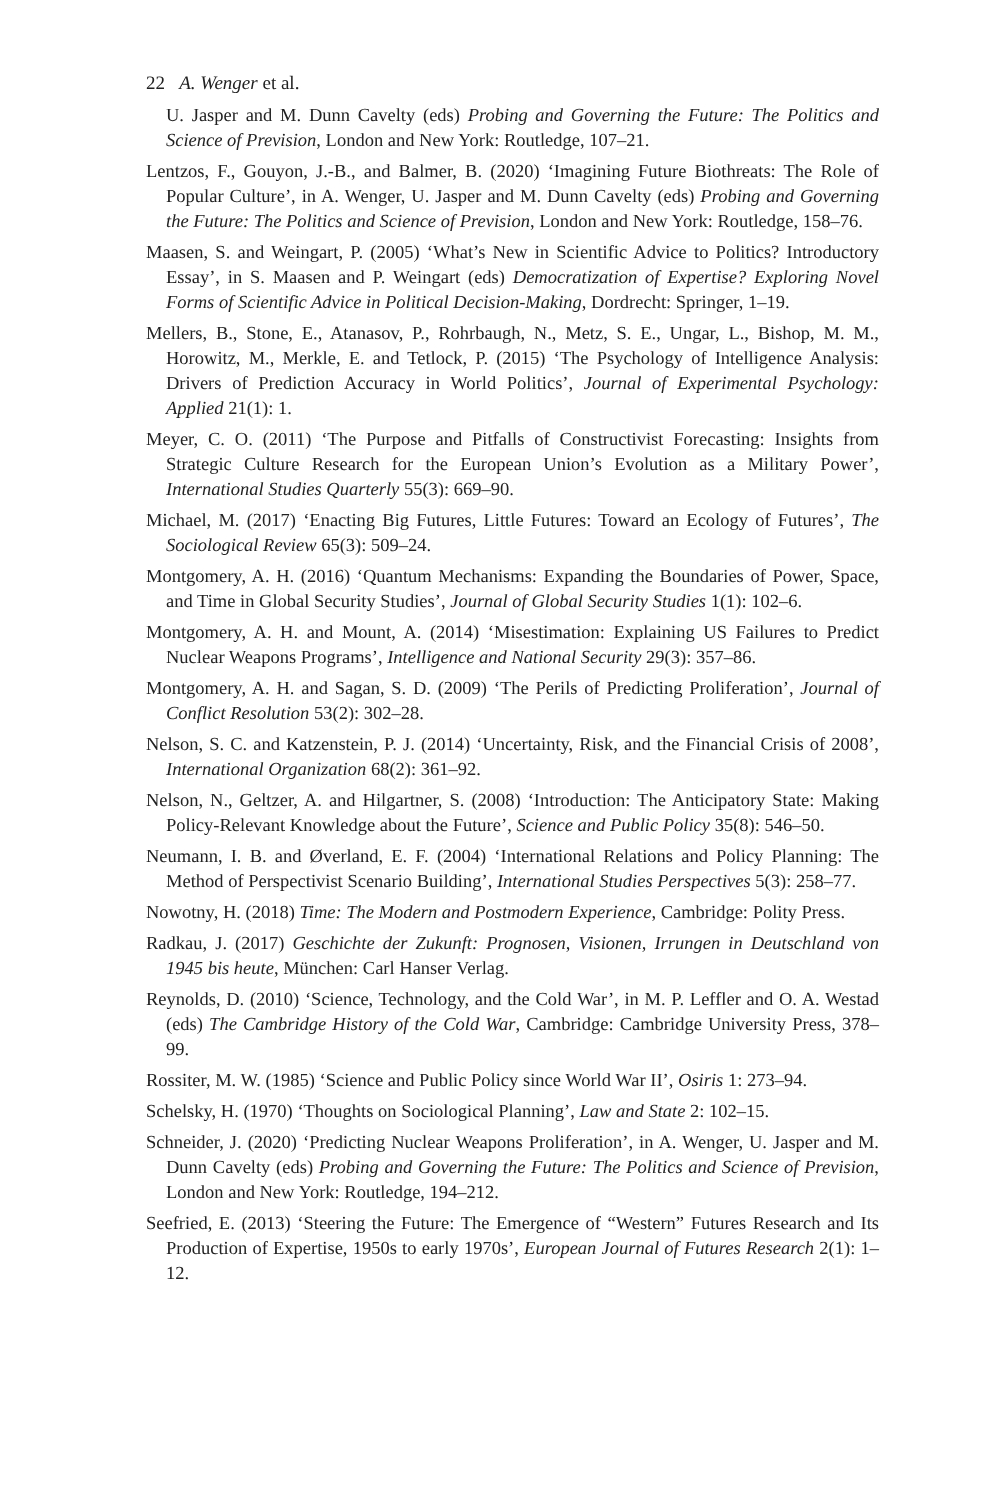22 A. Wenger et al.
U. Jasper and M. Dunn Cavelty (eds) Probing and Governing the Future: The Politics and Science of Prevision, London and New York: Routledge, 107–21.
Lentzos, F., Gouyon, J.-B., and Balmer, B. (2020) ‘Imagining Future Biothreats: The Role of Popular Culture’, in A. Wenger, U. Jasper and M. Dunn Cavelty (eds) Probing and Governing the Future: The Politics and Science of Prevision, London and New York: Routledge, 158–76.
Maasen, S. and Weingart, P. (2005) ‘What’s New in Scientific Advice to Politics? Introductory Essay’, in S. Maasen and P. Weingart (eds) Democratization of Expertise? Exploring Novel Forms of Scientific Advice in Political Decision-Making, Dordrecht: Springer, 1–19.
Mellers, B., Stone, E., Atanasov, P., Rohrbaugh, N., Metz, S. E., Ungar, L., Bishop, M. M., Horowitz, M., Merkle, E. and Tetlock, P. (2015) ‘The Psychology of Intelligence Analysis: Drivers of Prediction Accuracy in World Politics’, Journal of Experimental Psychology: Applied 21(1): 1.
Meyer, C. O. (2011) ‘The Purpose and Pitfalls of Constructivist Forecasting: Insights from Strategic Culture Research for the European Union’s Evolution as a Military Power’, International Studies Quarterly 55(3): 669–90.
Michael, M. (2017) ‘Enacting Big Futures, Little Futures: Toward an Ecology of Futures’, The Sociological Review 65(3): 509–24.
Montgomery, A. H. (2016) ‘Quantum Mechanisms: Expanding the Boundaries of Power, Space, and Time in Global Security Studies’, Journal of Global Security Studies 1(1): 102–6.
Montgomery, A. H. and Mount, A. (2014) ‘Misestimation: Explaining US Failures to Predict Nuclear Weapons Programs’, Intelligence and National Security 29(3): 357–86.
Montgomery, A. H. and Sagan, S. D. (2009) ‘The Perils of Predicting Proliferation’, Journal of Conflict Resolution 53(2): 302–28.
Nelson, S. C. and Katzenstein, P. J. (2014) ‘Uncertainty, Risk, and the Financial Crisis of 2008’, International Organization 68(2): 361–92.
Nelson, N., Geltzer, A. and Hilgartner, S. (2008) ‘Introduction: The Anticipatory State: Making Policy-Relevant Knowledge about the Future’, Science and Public Policy 35(8): 546–50.
Neumann, I. B. and Øverland, E. F. (2004) ‘International Relations and Policy Planning: The Method of Perspectivist Scenario Building’, International Studies Perspectives 5(3): 258–77.
Nowotny, H. (2018) Time: The Modern and Postmodern Experience, Cambridge: Polity Press.
Radkau, J. (2017) Geschichte der Zukunft: Prognosen, Visionen, Irrungen in Deutschland von 1945 bis heute, München: Carl Hanser Verlag.
Reynolds, D. (2010) ‘Science, Technology, and the Cold War’, in M. P. Leffler and O. A. Westad (eds) The Cambridge History of the Cold War, Cambridge: Cambridge University Press, 378–99.
Rossiter, M. W. (1985) ‘Science and Public Policy since World War II’, Osiris 1: 273–94.
Schelsky, H. (1970) ‘Thoughts on Sociological Planning’, Law and State 2: 102–15.
Schneider, J. (2020) ‘Predicting Nuclear Weapons Proliferation’, in A. Wenger, U. Jasper and M. Dunn Cavelty (eds) Probing and Governing the Future: The Politics and Science of Prevision, London and New York: Routledge, 194–212.
Seefried, E. (2013) ‘Steering the Future: The Emergence of “Western” Futures Research and Its Production of Expertise, 1950s to early 1970s’, European Journal of Futures Research 2(1): 1–12.